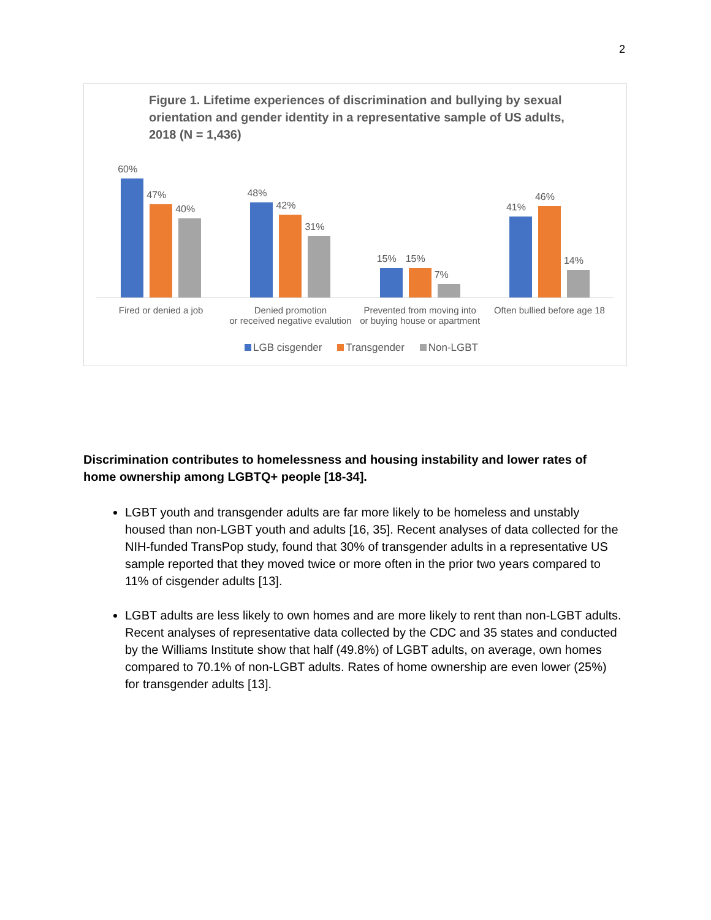2
Figure 1. Lifetime experiences of discrimination and bullying by sexual orientation and gender identity in a representative sample of US adults, 2018 (N = 1,436)
60%
47%
40%
48%
42%
31%
15%
15%
7%
41%
46%
14%
Fired or denied a job Denied promotion
or received negative evalution
Prevented from moving into
or buying house or apartment
Often bullied before age 18
LGB cisgender Transgender Non-LGBT
Discrimination contributes to homelessness and housing instability and lower rates of home ownership among LGBTQ+ people [18-34].
LGBT youth and transgender adults are far more likely to be homeless and unstably housed than non-LGBT youth and adults [16, 35]. Recent analyses of data collected for the NIH-funded TransPop study, found that 30% of transgender adults in a representative US sample reported that they moved twice or more often in the prior two years compared to 11% of cisgender adults [13].
LGBT adults are less likely to own homes and are more likely to rent than non-LGBT adults. Recent analyses of representative data collected by the CDC and 35 states and conducted by the Williams Institute show that half (49.8%) of LGBT adults, on average, own homes compared to 70.1% of non-LGBT adults. Rates of home ownership are even lower (25%) for transgender adults [13].